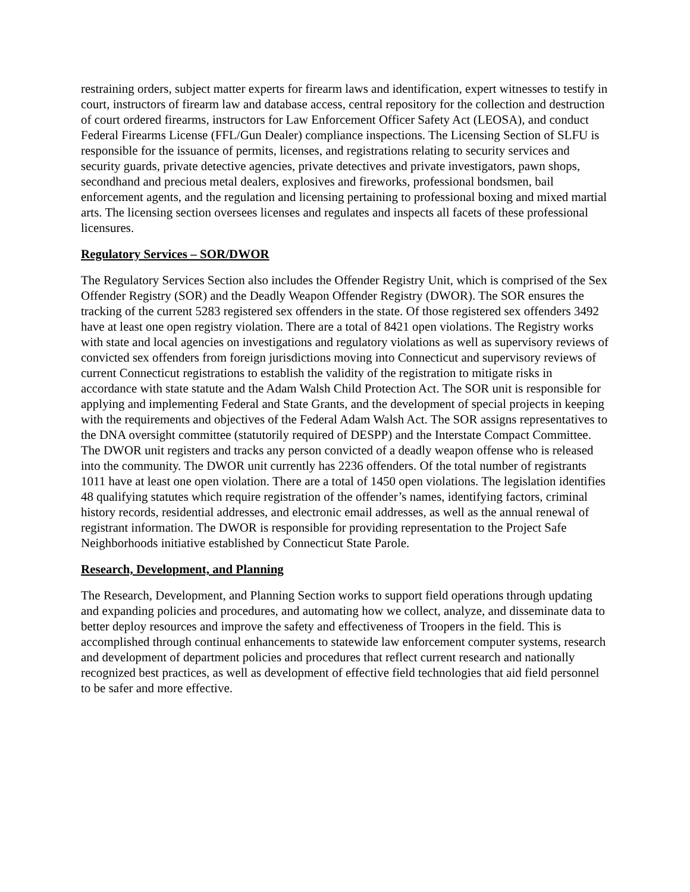restraining orders, subject matter experts for firearm laws and identification, expert witnesses to testify in court, instructors of firearm law and database access, central repository for the collection and destruction of court ordered firearms, instructors for Law Enforcement Officer Safety Act (LEOSA), and conduct Federal Firearms License (FFL/Gun Dealer) compliance inspections. The Licensing Section of SLFU is responsible for the issuance of permits, licenses, and registrations relating to security services and security guards, private detective agencies, private detectives and private investigators, pawn shops, secondhand and precious metal dealers, explosives and fireworks, professional bondsmen, bail enforcement agents, and the regulation and licensing pertaining to professional boxing and mixed martial arts. The licensing section oversees licenses and regulates and inspects all facets of these professional licensures.
Regulatory Services – SOR/DWOR
The Regulatory Services Section also includes the Offender Registry Unit, which is comprised of the Sex Offender Registry (SOR) and the Deadly Weapon Offender Registry (DWOR). The SOR ensures the tracking of the current 5283 registered sex offenders in the state. Of those registered sex offenders 3492 have at least one open registry violation. There are a total of 8421 open violations. The Registry works with state and local agencies on investigations and regulatory violations as well as supervisory reviews of convicted sex offenders from foreign jurisdictions moving into Connecticut and supervisory reviews of current Connecticut registrations to establish the validity of the registration to mitigate risks in accordance with state statute and the Adam Walsh Child Protection Act. The SOR unit is responsible for applying and implementing Federal and State Grants, and the development of special projects in keeping with the requirements and objectives of the Federal Adam Walsh Act. The SOR assigns representatives to the DNA oversight committee (statutorily required of DESPP) and the Interstate Compact Committee. The DWOR unit registers and tracks any person convicted of a deadly weapon offense who is released into the community. The DWOR unit currently has 2236 offenders. Of the total number of registrants 1011 have at least one open violation. There are a total of 1450 open violations. The legislation identifies 48 qualifying statutes which require registration of the offender’s names, identifying factors, criminal history records, residential addresses, and electronic email addresses, as well as the annual renewal of registrant information. The DWOR is responsible for providing representation to the Project Safe Neighborhoods initiative established by Connecticut State Parole.
Research, Development, and Planning
The Research, Development, and Planning Section works to support field operations through updating and expanding policies and procedures, and automating how we collect, analyze, and disseminate data to better deploy resources and improve the safety and effectiveness of Troopers in the field. This is accomplished through continual enhancements to statewide law enforcement computer systems, research and development of department policies and procedures that reflect current research and nationally recognized best practices, as well as development of effective field technologies that aid field personnel to be safer and more effective.